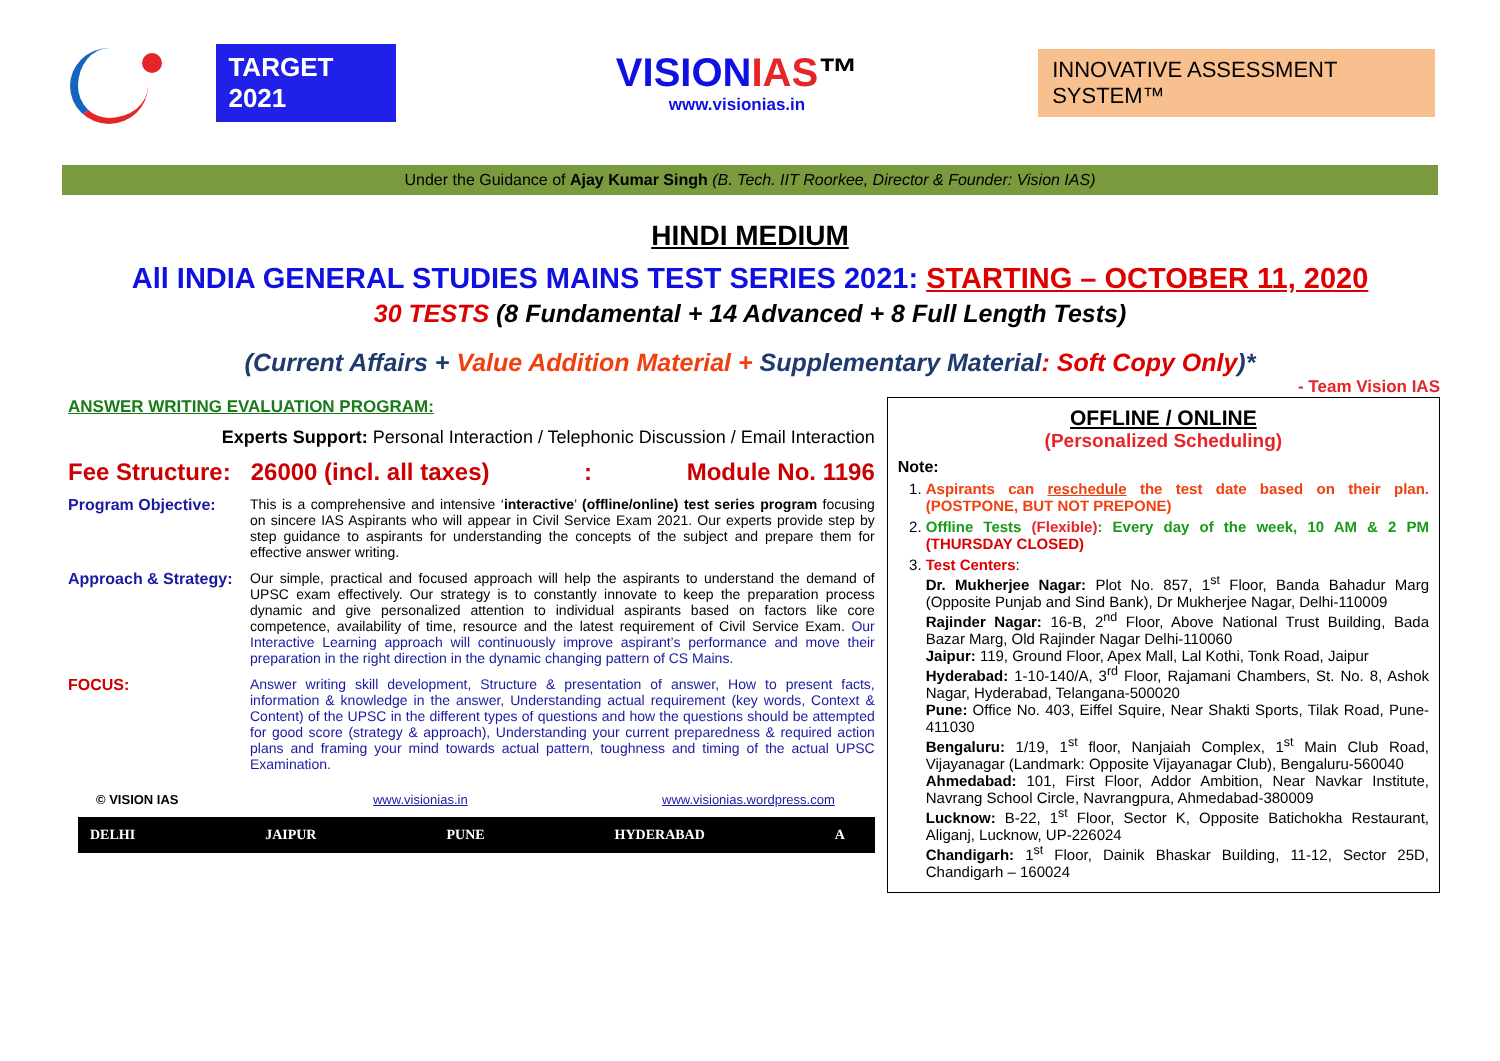TARGET 2021
VISIONIAS™
www.visionias.in
INNOVATIVE ASSESSMENT SYSTEM™
Under the Guidance of Ajay Kumar Singh (B. Tech. IIT Roorkee, Director & Founder: Vision IAS)
HINDI MEDIUM
All INDIA GENERAL STUDIES MAINS TEST SERIES 2021: STARTING – OCTOBER 11, 2020
30 TESTS (8 Fundamental + 14 Advanced + 8 Full Length Tests)
(Current Affairs + Value Addition Material + Supplementary Material: Soft Copy Only)*
- Team Vision IAS
ANSWER WRITING EVALUATION PROGRAM:
Experts Support: Personal Interaction / Telephonic Discussion / Email Interaction
Fee Structure: 26000 (incl. all taxes): Module No. 1196
Program Objective: This is a comprehensive and intensive ‘interactive’ (offline/online) test series program focusing on sincere IAS Aspirants who will appear in Civil Service Exam 2021. Our experts provide step by step guidance to aspirants for understanding the concepts of the subject and prepare them for effective answer writing.
Approach & Strategy:
Our simple, practical and focused approach will help the aspirants to understand the demand of UPSC exam effectively. Our strategy is to constantly innovate to keep the preparation process dynamic and give personalized attention to individual aspirants based on factors like core competence, availability of time, resource and the latest requirement of Civil Service Exam. Our Interactive Learning approach will continuously improve aspirant’s performance and move their preparation in the right direction in the dynamic changing pattern of CS Mains.
FOCUS: Answer writing skill development, Structure & presentation of answer, How to present facts, information & knowledge in the answer, Understanding actual requirement (key words, Context & Content) of the UPSC in the different types of questions and how the questions should be attempted for good score (strategy & approach), Understanding your current preparedness & required action plans and framing your mind towards actual pattern, toughness and timing of the actual UPSC Examination.
© VISION IAS www.visionias.in www.visionias.wordpress.com
DELHI JAIPUR PUNE HYDERABAD A
OFFLINE / ONLINE
(Personalized Scheduling)
Note:
1. Aspirants can reschedule the test date based on their plan. (POSTPONE, BUT NOT PREPONE)
2. Offline Tests (Flexible): Every day of the week, 10 AM & 2 PM (THURSDAY CLOSED)
3. Test Centers:
Dr. Mukherjee Nagar: Plot No. 857, 1<sup>st</sup> Floor, Banda Bahadur Marg (Opposite Punjab and Sind Bank), Dr Mukherjee Nagar, Delhi-110009
Rajinder Nagar: 16-B, 2<sup>nd</sup> Floor, Above National Trust Building, Bada Bazar Marg, Old Rajinder Nagar Delhi-110060
Jaipur: 119, Ground Floor, Apex Mall, Lal Kothi, Tonk Road, Jaipur
Hyderabad: 1-10-140/A, 3<sup>rd</sup> Floor, Rajamani Chambers, St. No. 8, Ashok Nagar, Hyderabad, Telangana-500020
Pune: Office No. 403, Eiffel Squire, Near Shakti Sports, Tilak Road, Pune-411030
Bengaluru: 1/19, 1<sup>st</sup> floor, Nanjaiah Complex, 1<sup>st</sup> Main Club Road, Vijayanagar (Landmark: Opposite Vijayanagar Club), Bengaluru-560040
Ahmedabad: 101, First Floor, Addor Ambition, Near Navkar Institute, Navrang School Circle, Navrangpura, Ahmedabad-380009
Lucknow: B-22, 1<sup>st</sup> Floor, Sector K, Opposite Batichokha Restaurant, Aliganj, Lucknow, UP-226024
Chandigarh: 1<sup>st</sup> Floor, Dainik Bhaskar Building, 11-12, Sector 25D, Chandigarh – 160024